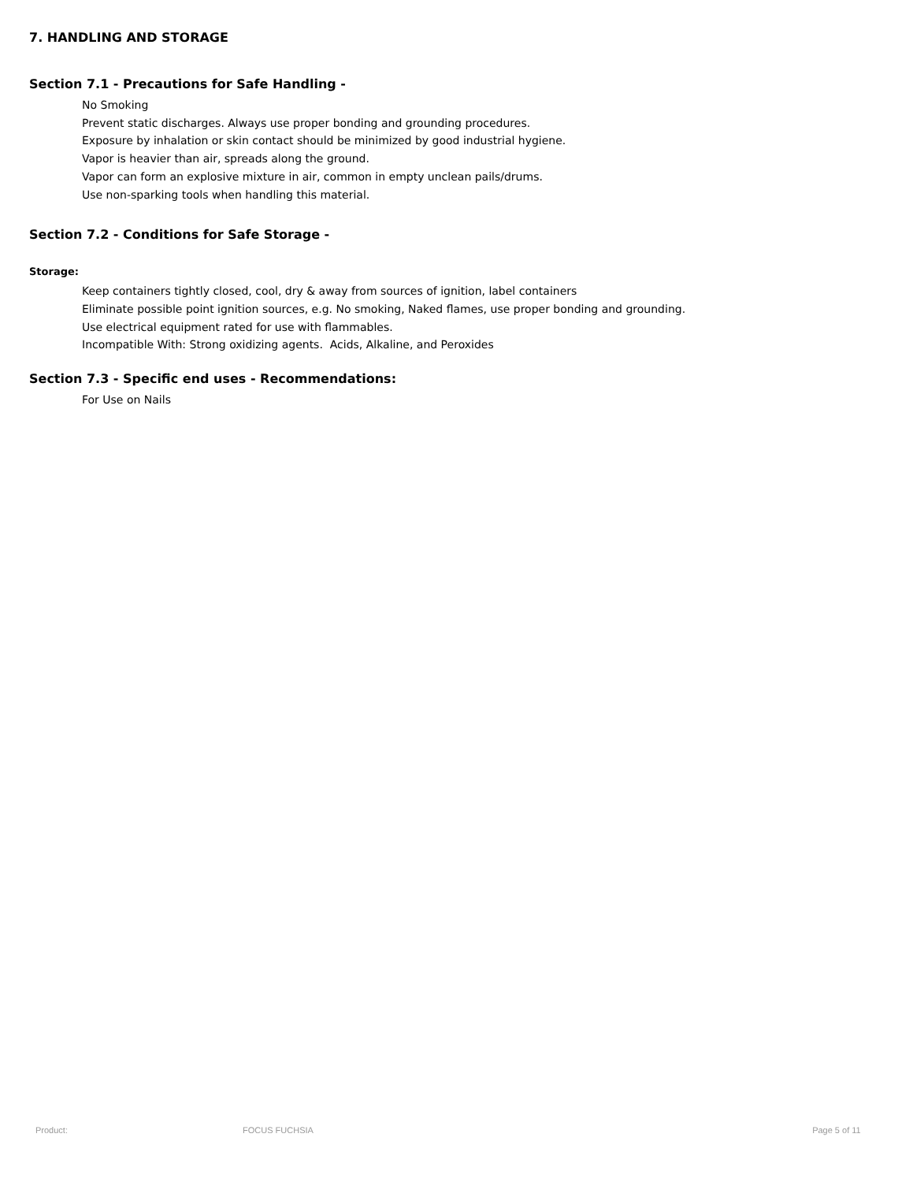7. HANDLING AND STORAGE
Section 7.1 - Precautions for Safe Handling -
No Smoking
Prevent static discharges. Always use proper bonding and grounding procedures.
Exposure by inhalation or skin contact should be minimized by good industrial hygiene.
Vapor is heavier than air, spreads along the ground.
Vapor can form an explosive mixture in air, common in empty unclean pails/drums.
Use non-sparking tools when handling this material.
Section 7.2 - Conditions for Safe Storage -
Storage:
Keep containers tightly closed, cool, dry & away from sources of ignition, label containers
Eliminate possible point ignition sources, e.g. No smoking, Naked flames, use proper bonding and grounding.
Use electrical equipment rated for use with flammables.
Incompatible With: Strong oxidizing agents. Acids, Alkaline, and Peroxides
Section 7.3 - Specific end uses - Recommendations:
For Use on Nails
Product: FOCUS FUCHSIA Page 5 of 11